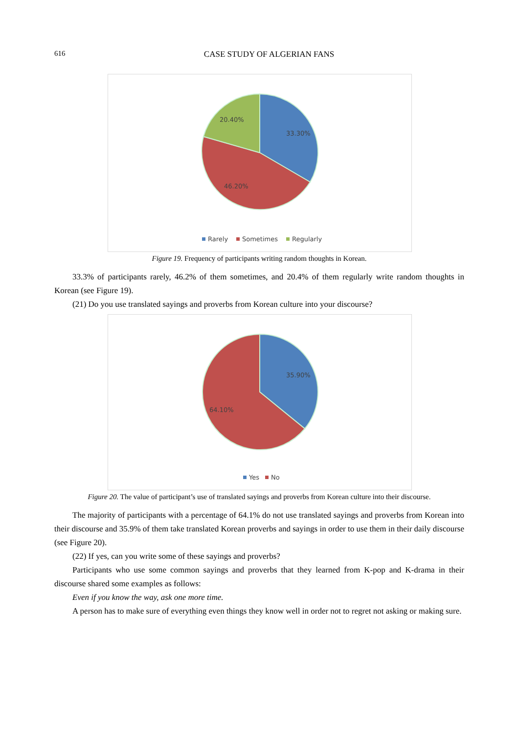616
CASE STUDY OF ALGERIAN FANS
33.30%
46.20%
20.40%
Rarely
Sometimes
Regularly
Figure 19. Frequency of participants writing random thoughts in Korean.
33.3% of participants rarely, 46.2% of them sometimes, and 20.4% of them regularly write random thoughts in Korean (see Figure 19).
(21) Do you use translated sayings and proverbs from Korean culture into your discourse?
35.90%
64.10%
Yes
No
Figure 20. The value of participant’s use of translated sayings and proverbs from Korean culture into their discourse.
The majority of participants with a percentage of 64.1% do not use translated sayings and proverbs from Korean into their discourse and 35.9% of them take translated Korean proverbs and sayings in order to use them in their daily discourse (see Figure 20).
(22) If yes, can you write some of these sayings and proverbs?
Participants who use some common sayings and proverbs that they learned from K-pop and K-drama in their discourse shared some examples as follows:
Even if you know the way, ask one more time.
A person has to make sure of everything even things they know well in order not to regret not asking or making sure.